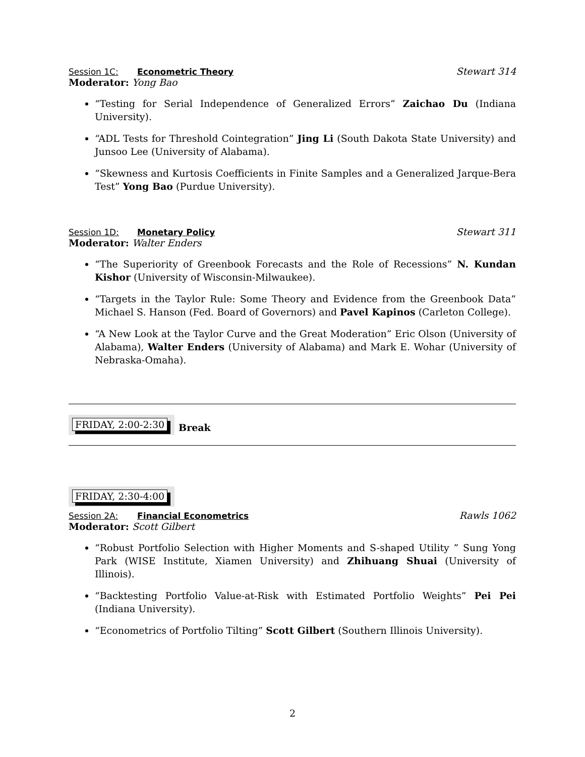Session 1C: Econometric Theory Stewart 314
Moderator: Yong Bao
“Testing for Serial Independence of Generalized Errors” Zaichao Du (Indiana University).
“ADL Tests for Threshold Cointegration” Jing Li (South Dakota State University) and Junsoo Lee (University of Alabama).
“Skewness and Kurtosis Coefficients in Finite Samples and a Generalized Jarque-Bera Test” Yong Bao (Purdue University).
Session 1D: Monetary Policy Stewart 311
Moderator: Walter Enders
“The Superiority of Greenbook Forecasts and the Role of Recessions” N. Kundan Kishor (University of Wisconsin-Milwaukee).
“Targets in the Taylor Rule: Some Theory and Evidence from the Greenbook Data” Michael S. Hanson (Fed. Board of Governors) and Pavel Kapinos (Carleton College).
“A New Look at the Taylor Curve and the Great Moderation” Eric Olson (University of Alabama), Walter Enders (University of Alabama) and Mark E. Wohar (University of Nebraska-Omaha).
FRIDAY, 2:00-2:30
Break
FRIDAY, 2:30-4:00
Session 2A: Financial Econometrics
Rawls 1062
Moderator: Scott Gilbert
“Robust Portfolio Selection with Higher Moments and S-shaped Utility ” Sung Yong Park (WISE Institute, Xiamen University) and Zhihuang Shuai (University of Illinois).
“Backtesting Portfolio Value-at-Risk with Estimated Portfolio Weights” Pei Pei (Indiana University).
“Econometrics of Portfolio Tilting” Scott Gilbert (Southern Illinois University).
2